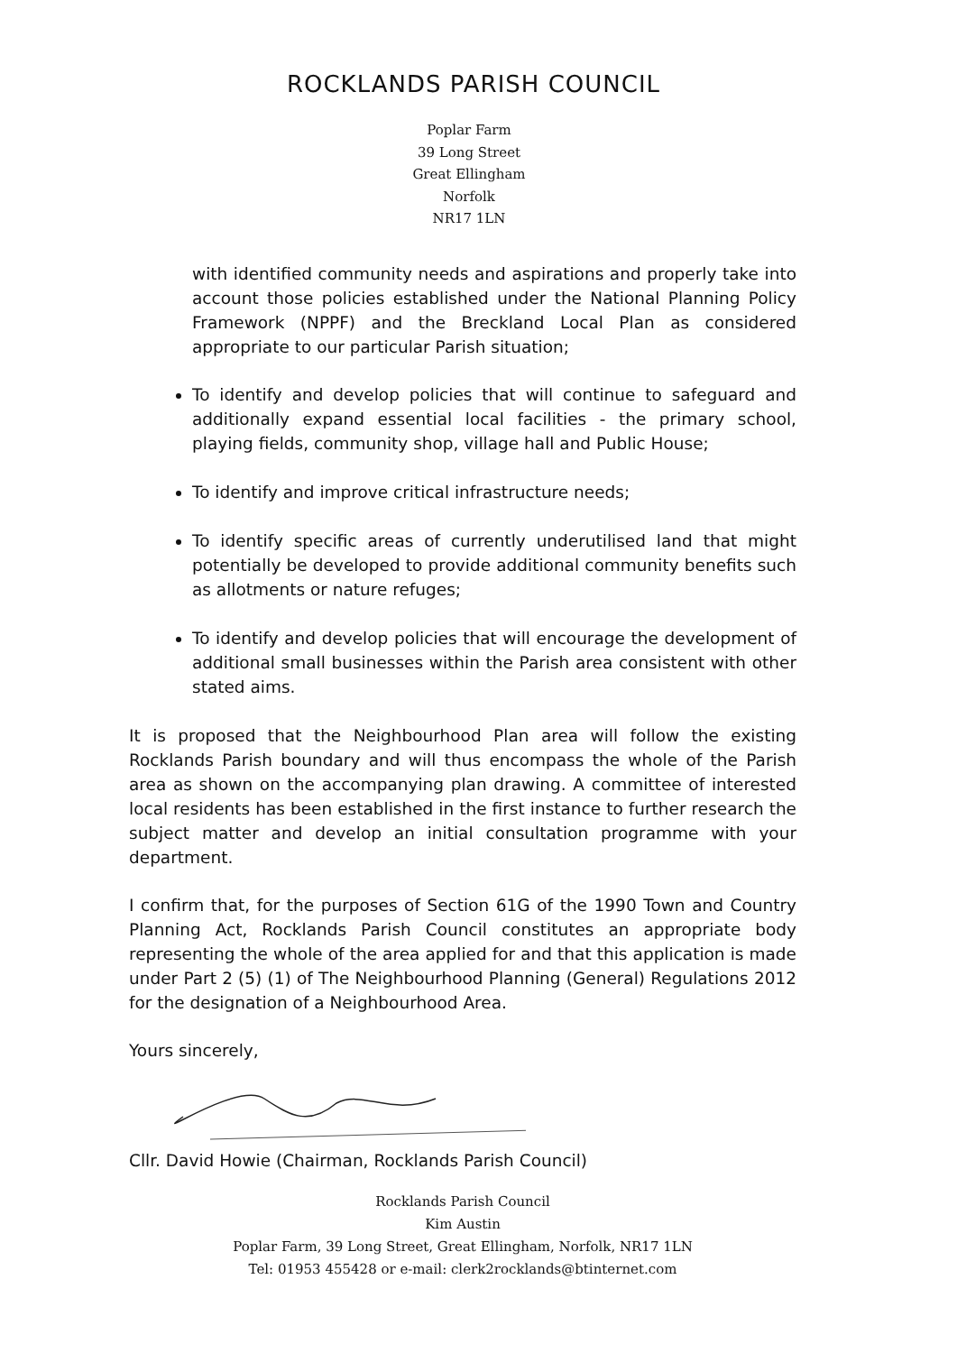ROCKLANDS PARISH COUNCIL
Poplar Farm
39 Long Street
Great Ellingham
Norfolk
NR17 1LN
with identified community needs and aspirations and properly take into account those policies established under the National Planning Policy Framework (NPPF) and the Breckland Local Plan as considered appropriate to our particular Parish situation;
To identify and develop policies that will continue to safeguard and additionally expand essential local facilities - the primary school, playing fields, community shop, village hall and Public House;
To identify and improve critical infrastructure needs;
To identify specific areas of currently underutilised land that might potentially be developed to provide additional community benefits such as allotments or nature refuges;
To identify and develop policies that will encourage the development of additional small businesses within the Parish area consistent with other stated aims.
It is proposed that the Neighbourhood Plan area will follow the existing Rocklands Parish boundary and will thus encompass the whole of the Parish area as shown on the accompanying plan drawing. A committee of interested local residents has been established in the first instance to further research the subject matter and develop an initial consultation programme with your department.
I confirm that, for the purposes of Section 61G of the 1990 Town and Country Planning Act, Rocklands Parish Council constitutes an appropriate body representing the whole of the area applied for and that this application is made under Part 2 (5) (1) of The Neighbourhood Planning (General) Regulations 2012 for the designation of a Neighbourhood Area.
Yours sincerely,
Cllr. David Howie (Chairman, Rocklands Parish Council)
Rocklands Parish Council
Kim Austin
Poplar Farm, 39 Long Street, Great Ellingham, Norfolk, NR17 1LN
Tel: 01953 455428 or e-mail: clerk2rocklands@btinternet.com